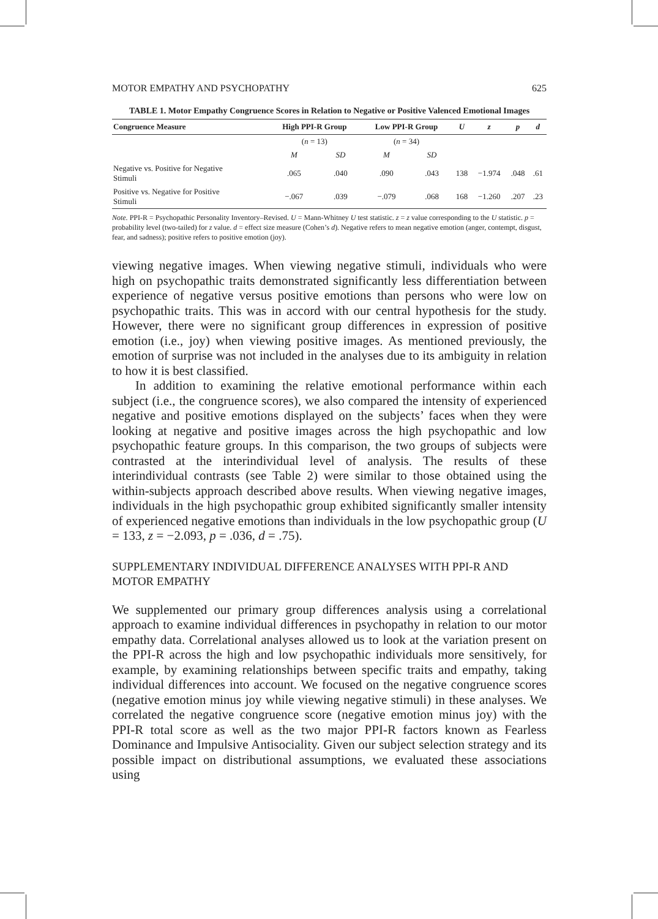MOTOR EMPATHY AND PSYCHOPATHY 625
TABLE 1. Motor Empathy Congruence Scores in Relation to Negative or Positive Valenced Emotional Images
| Congruence Measure | High PPI-R Group | | Low PPI-R Group | | U | z | p | d |
| --- | --- | --- | --- | --- | --- | --- | --- | --- |
| | ( n = 13) | | ( n = 34) | | | | | |
| | M | SD | M | SD | | | | |
| Negative vs. Positive for Negative Stimuli | .065 | .040 | .090 | .043 | 138 | −1.974 | .048 | .61 |
| Positive vs. Negative for Positive Stimuli | −.067 | .039 | −.079 | .068 | 168 | −1.260 | .207 | .23 |
Note. PPI-R = Psychopathic Personality Inventory–Revised. U = Mann-Whitney U test statistic. z = z value corresponding to the U statistic. p = probability level (two-tailed) for z value. d = effect size measure (Cohen’s d). Negative refers to mean negative emotion (anger, contempt, disgust, fear, and sadness); positive refers to positive emotion (joy).
viewing negative images. When viewing negative stimuli, individuals who were high on psychopathic traits demonstrated significantly less differentiation between experience of negative versus positive emotions than persons who were low on psychopathic traits. This was in accord with our central hypothesis for the study. However, there were no significant group differences in expression of positive emotion (i.e., joy) when viewing positive images. As mentioned previously, the emotion of surprise was not included in the analyses due to its ambiguity in relation to how it is best classified.
In addition to examining the relative emotional performance within each subject (i.e., the congruence scores), we also compared the intensity of experienced negative and positive emotions displayed on the subjects’ faces when they were looking at negative and positive images across the high psychopathic and low psychopathic feature groups. In this comparison, the two groups of subjects were contrasted at the interindividual level of analysis. The results of these interindividual contrasts (see Table 2) were similar to those obtained using the within-subjects approach described above results. When viewing negative images, individuals in the high psychopathic group exhibited significantly smaller intensity of experienced negative emotions than individuals in the low psychopathic group (U = 133, z = −2.093, p = .036, d = .75).
SUPPLEMENTARY INDIVIDUAL DIFFERENCE ANALYSES WITH PPI-R AND MOTOR EMPATHY
We supplemented our primary group differences analysis using a correlational approach to examine individual differences in psychopathy in relation to our motor empathy data. Correlational analyses allowed us to look at the variation present on the PPI-R across the high and low psychopathic individuals more sensitively, for example, by examining relationships between specific traits and empathy, taking individual differences into account. We focused on the negative congruence scores (negative emotion minus joy while viewing negative stimuli) in these analyses. We correlated the negative congruence score (negative emotion minus joy) with the PPI-R total score as well as the two major PPI-R factors known as Fearless Dominance and Impulsive Antisociality. Given our subject selection strategy and its possible impact on distributional assumptions, we evaluated these associations using